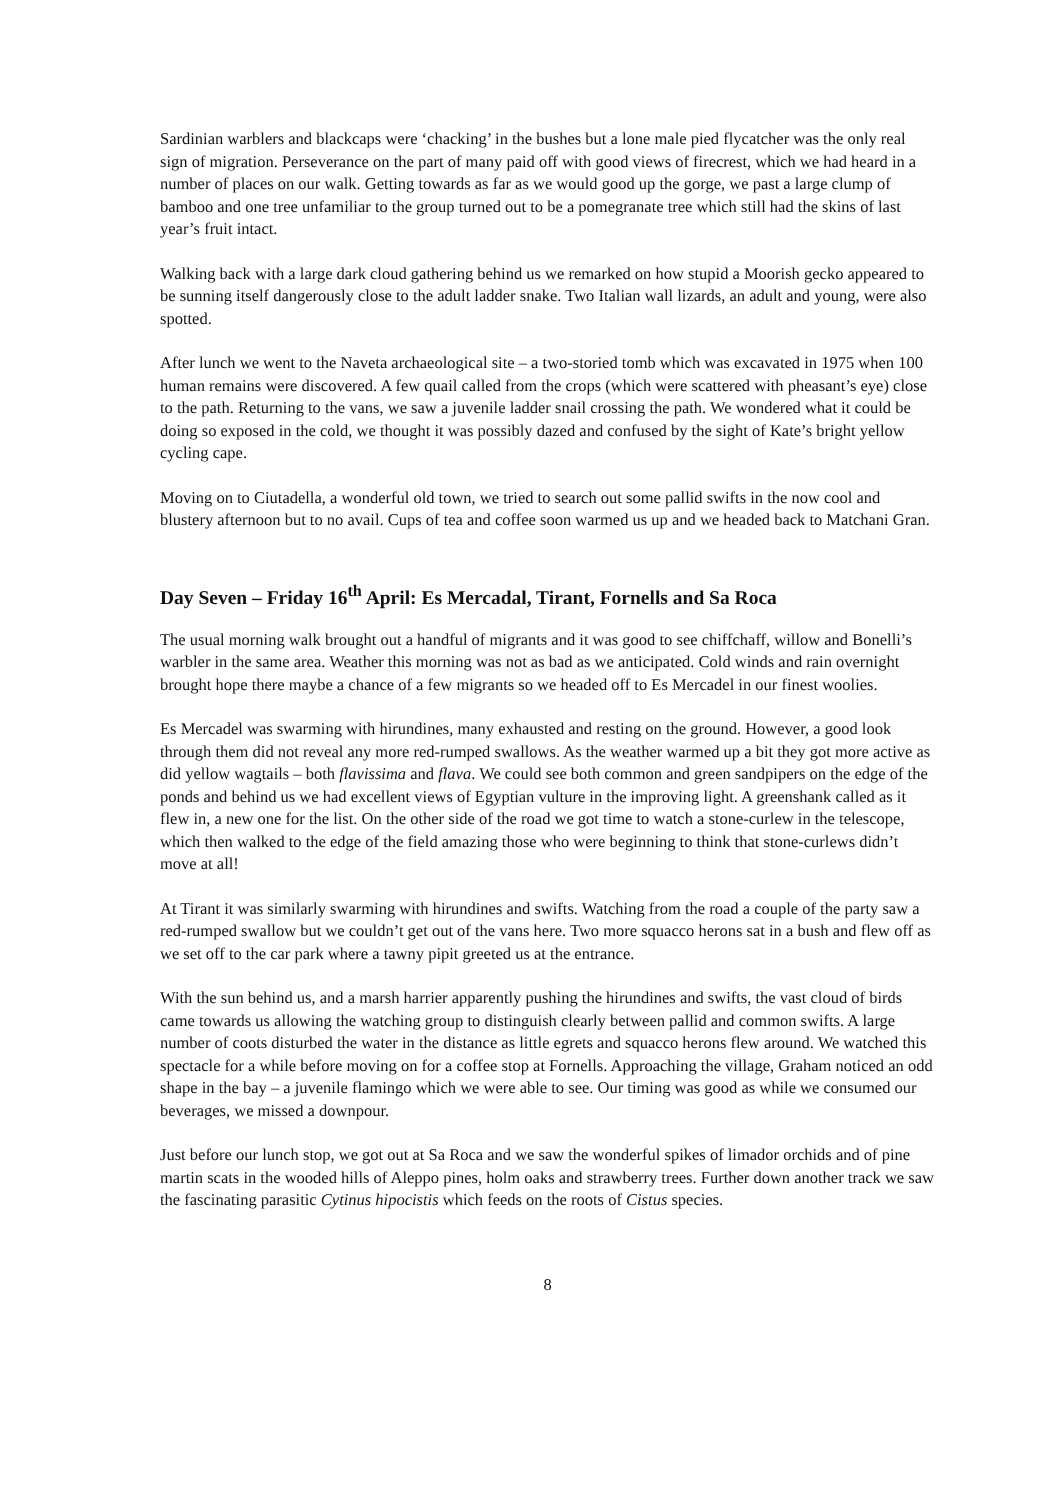Sardinian warblers and blackcaps were ‘chacking’ in the bushes but a lone male pied flycatcher was the only real sign of migration. Perseverance on the part of many paid off with good views of firecrest, which we had heard in a number of places on our walk. Getting towards as far as we would good up the gorge, we past a large clump of bamboo and one tree unfamiliar to the group turned out to be a pomegranate tree which still had the skins of last year’s fruit intact.
Walking back with a large dark cloud gathering behind us we remarked on how stupid a Moorish gecko appeared to be sunning itself dangerously close to the adult ladder snake. Two Italian wall lizards, an adult and young, were also spotted.
After lunch we went to the Naveta archaeological site – a two-storied tomb which was excavated in 1975 when 100 human remains were discovered. A few quail called from the crops (which were scattered with pheasant’s eye) close to the path. Returning to the vans, we saw a juvenile ladder snail crossing the path. We wondered what it could be doing so exposed in the cold, we thought it was possibly dazed and confused by the sight of Kate’s bright yellow cycling cape.
Moving on to Ciutadella, a wonderful old town, we tried to search out some pallid swifts in the now cool and blustery afternoon but to no avail. Cups of tea and coffee soon warmed us up and we headed back to Matchani Gran.
Day Seven – Friday 16<sup>th</sup> April: Es Mercadal, Tirant, Fornells and Sa Roca
The usual morning walk brought out a handful of migrants and it was good to see chiffchaff, willow and Bonelli’s warbler in the same area. Weather this morning was not as bad as we anticipated. Cold winds and rain overnight brought hope there maybe a chance of a few migrants so we headed off to Es Mercadel in our finest woolies.
Es Mercadel was swarming with hirundines, many exhausted and resting on the ground. However, a good look through them did not reveal any more red-rumped swallows. As the weather warmed up a bit they got more active as did yellow wagtails – both flavissima and flava. We could see both common and green sandpipers on the edge of the ponds and behind us we had excellent views of Egyptian vulture in the improving light. A greenshank called as it flew in, a new one for the list. On the other side of the road we got time to watch a stone-curlew in the telescope, which then walked to the edge of the field amazing those who were beginning to think that stone-curlews didn’t move at all!
At Tirant it was similarly swarming with hirundines and swifts. Watching from the road a couple of the party saw a red-rumped swallow but we couldn’t get out of the vans here. Two more squacco herons sat in a bush and flew off as we set off to the car park where a tawny pipit greeted us at the entrance.
With the sun behind us, and a marsh harrier apparently pushing the hirundines and swifts, the vast cloud of birds came towards us allowing the watching group to distinguish clearly between pallid and common swifts. A large number of coots disturbed the water in the distance as little egrets and squacco herons flew around. We watched this spectacle for a while before moving on for a coffee stop at Fornells. Approaching the village, Graham noticed an odd shape in the bay – a juvenile flamingo which we were able to see. Our timing was good as while we consumed our beverages, we missed a downpour.
Just before our lunch stop, we got out at Sa Roca and we saw the wonderful spikes of limador orchids and of pine martin scats in the wooded hills of Aleppo pines, holm oaks and strawberry trees. Further down another track we saw the fascinating parasitic Cytinus hipocistis which feeds on the roots of Cistus species.
8